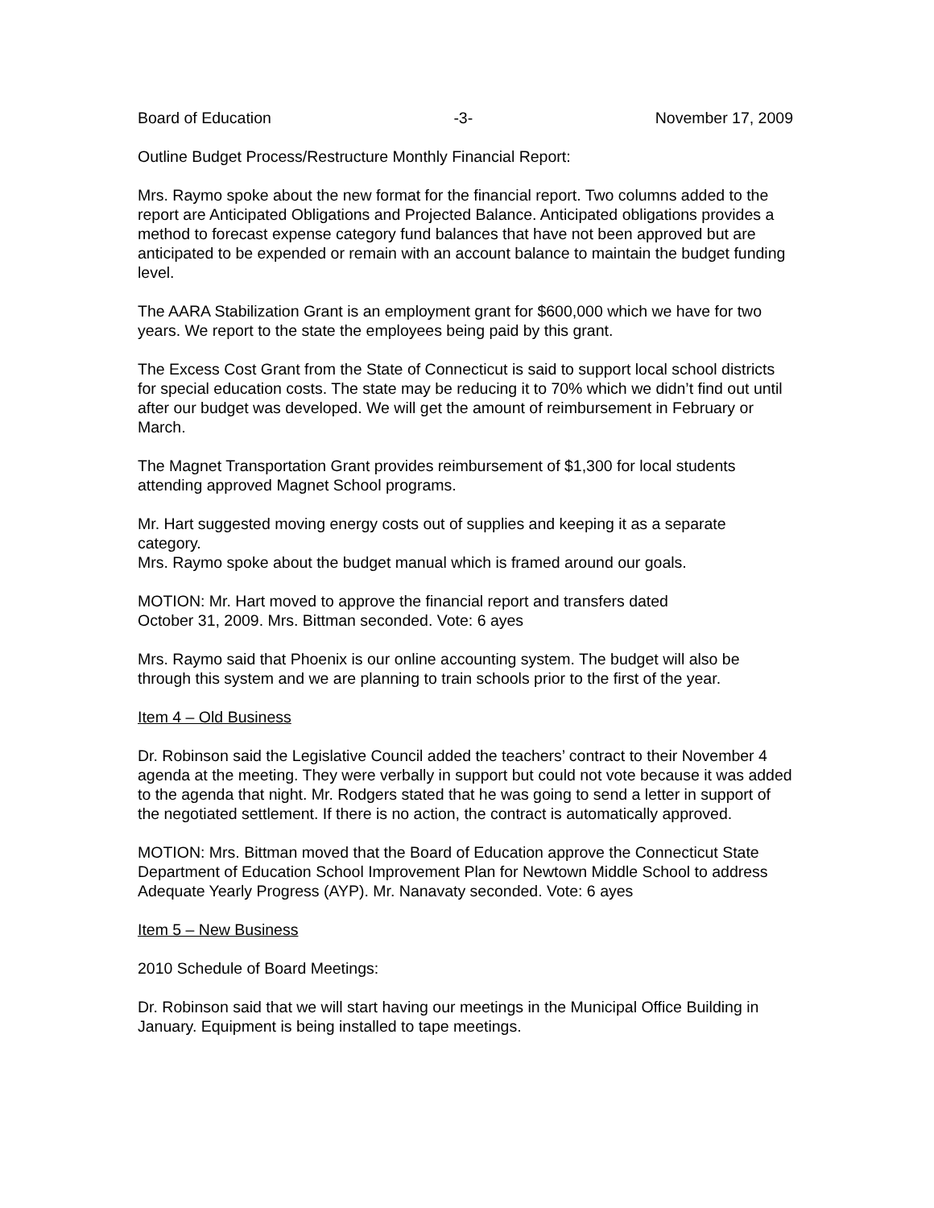Board of Education -3- November 17, 2009
Outline Budget Process/Restructure Monthly Financial Report:
Mrs. Raymo spoke about the new format for the financial report. Two columns added to the report are Anticipated Obligations and Projected Balance. Anticipated obligations provides a method to forecast expense category fund balances that have not been approved but are anticipated to be expended or remain with an account balance to maintain the budget funding level.
The AARA Stabilization Grant is an employment grant for $600,000 which we have for two years. We report to the state the employees being paid by this grant.
The Excess Cost Grant from the State of Connecticut is said to support local school districts for special education costs. The state may be reducing it to 70% which we didn’t find out until after our budget was developed. We will get the amount of reimbursement in February or March.
The Magnet Transportation Grant provides reimbursement of $1,300 for local students attending approved Magnet School programs.
Mr. Hart suggested moving energy costs out of supplies and keeping it as a separate category.
Mrs. Raymo spoke about the budget manual which is framed around our goals.
MOTION: Mr. Hart moved to approve the financial report and transfers dated
October 31, 2009. Mrs. Bittman seconded. Vote: 6 ayes
Mrs. Raymo said that Phoenix is our online accounting system. The budget will also be through this system and we are planning to train schools prior to the first of the year.
Item 4 – Old Business
Dr. Robinson said the Legislative Council added the teachers’ contract to their November 4 agenda at the meeting. They were verbally in support but could not vote because it was added to the agenda that night. Mr. Rodgers stated that he was going to send a letter in support of the negotiated settlement. If there is no action, the contract is automatically approved.
MOTION: Mrs. Bittman moved that the Board of Education approve the Connecticut State Department of Education School Improvement Plan for Newtown Middle School to address Adequate Yearly Progress (AYP). Mr. Nanavaty seconded. Vote: 6 ayes
Item 5 – New Business
2010 Schedule of Board Meetings:
Dr. Robinson said that we will start having our meetings in the Municipal Office Building in January. Equipment is being installed to tape meetings.